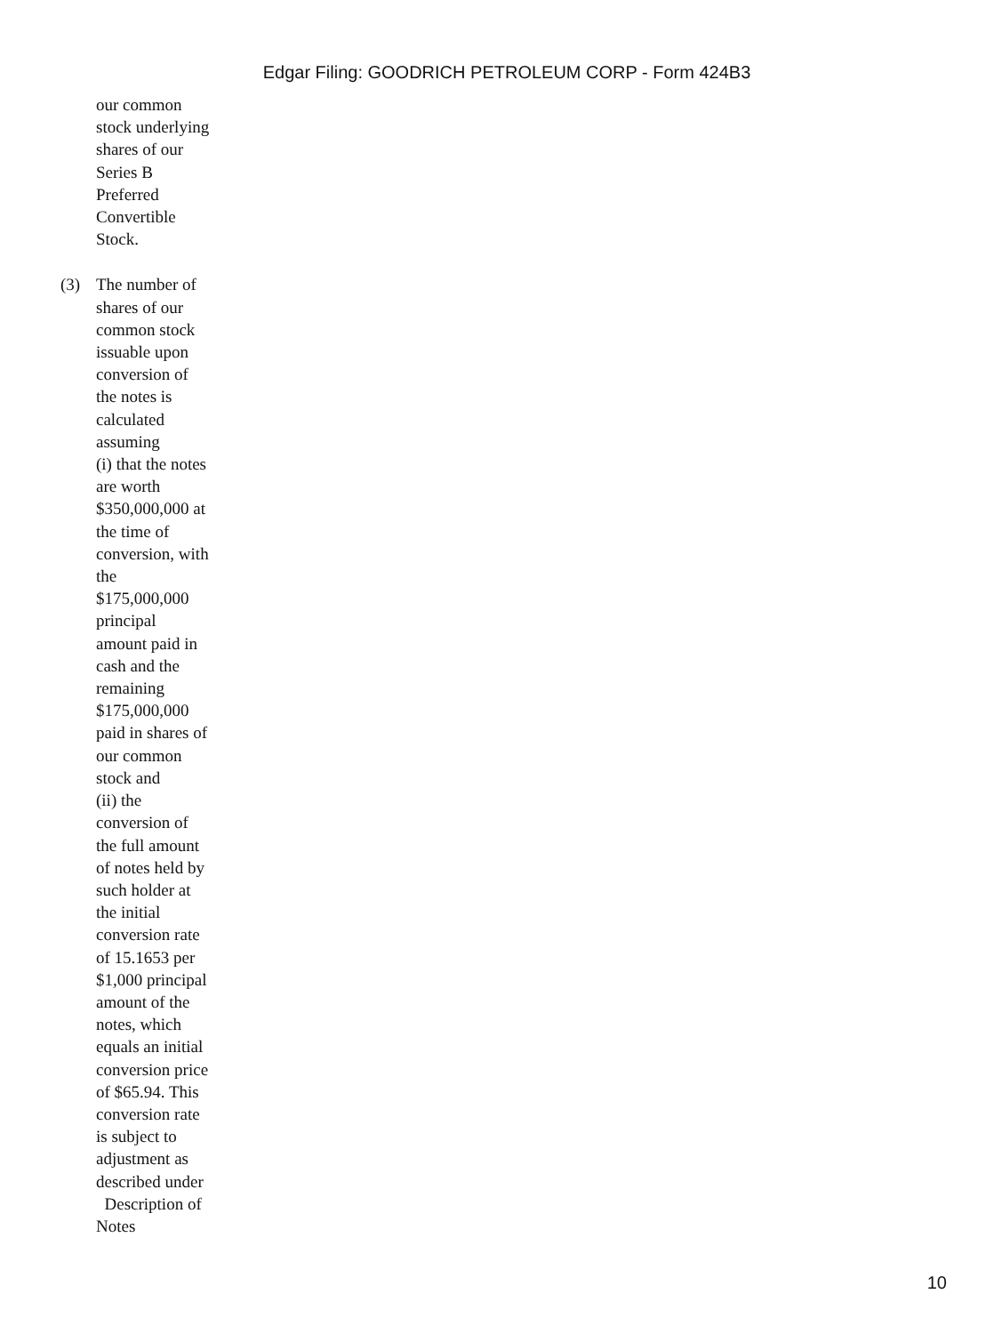Edgar Filing: GOODRICH PETROLEUM CORP - Form 424B3
our common
stock underlying
shares of our
Series B
Preferred
Convertible
Stock.
(3) The number of
shares of our
common stock
issuable upon
conversion of
the notes is
calculated
assuming
(i) that the notes
are worth
$350,000,000 at
the time of
conversion, with
the
$175,000,000
principal
amount paid in
cash and the
remaining
$175,000,000
paid in shares of
our common
stock and
(ii) the
conversion of
the full amount
of notes held by
such holder at
the initial
conversion rate
of 15.1653 per
$1,000 principal
amount of the
notes, which
equals an initial
conversion price
of $65.94. This
conversion rate
is subject to
adjustment as
described under
Description of
Notes
10